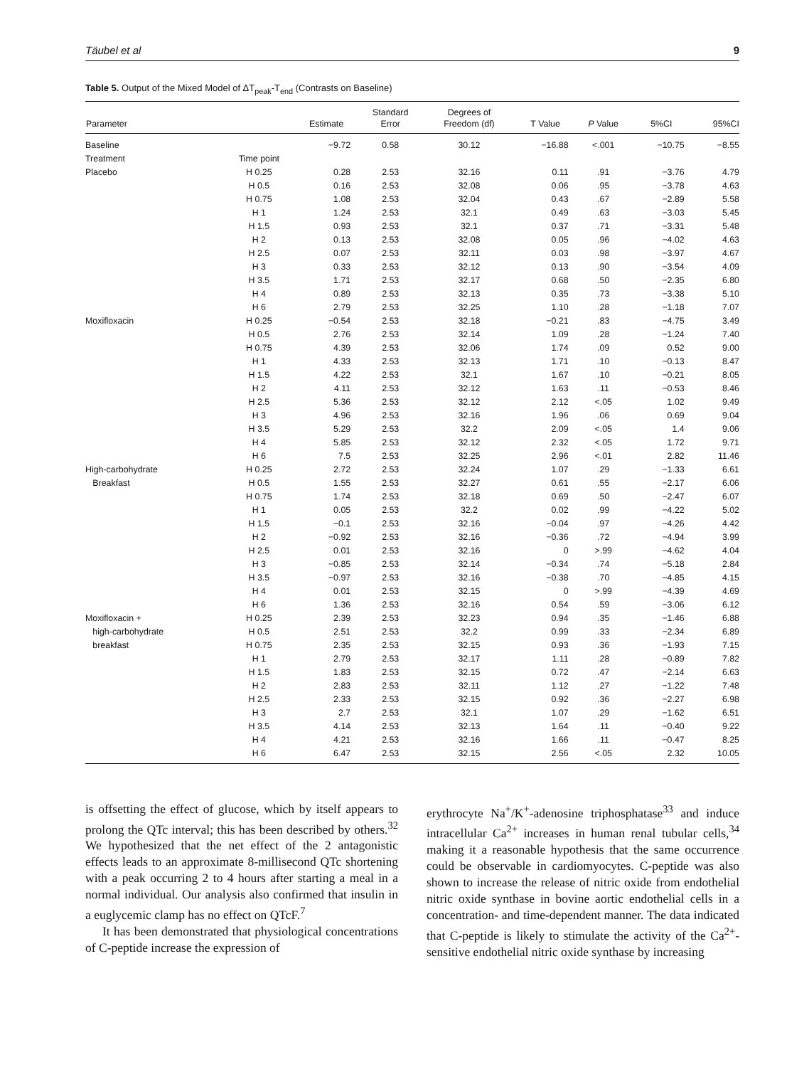Täubel et al 9
Table 5. Output of the Mixed Model of ΔT<sub>peak</sub>-T<sub>end</sub> (Contrasts on Baseline)
| | | | Standard | Degrees of | | | | |
| --- | --- | --- | --- | --- | --- | --- | --- | --- |
| Parameter | | Estimate | Error | Freedom (df) | T Value | P Value | 5%CI | 95%CI |
| Baseline | | −9.72 | 0.58 | 30.12 | −16.88 | <.001 | −10.75 | −8.55 |
| Treatment | Time point | | | | | | | |
| Placebo | H 0.25 | 0.28 | 2.53 | 32.16 | 0.11 | .91 | −3.76 | 4.79 |
| | H 0.5 | 0.16 | 2.53 | 32.08 | 0.06 | .95 | −3.78 | 4.63 |
| | H 0.75 | 1.08 | 2.53 | 32.04 | 0.43 | .67 | −2.89 | 5.58 |
| | H 1 | 1.24 | 2.53 | 32.1 | 0.49 | .63 | −3.03 | 5.45 |
| | H 1.5 | 0.93 | 2.53 | 32.1 | 0.37 | .71 | −3.31 | 5.48 |
| | H 2 | 0.13 | 2.53 | 32.08 | 0.05 | .96 | −4.02 | 4.63 |
| | H 2.5 | 0.07 | 2.53 | 32.11 | 0.03 | .98 | −3.97 | 4.67 |
| | H 3 | 0.33 | 2.53 | 32.12 | 0.13 | .90 | −3.54 | 4.09 |
| | H 3.5 | 1.71 | 2.53 | 32.17 | 0.68 | .50 | −2.35 | 6.80 |
| | H 4 | 0.89 | 2.53 | 32.13 | 0.35 | .73 | −3.38 | 5.10 |
| | H 6 | 2.79 | 2.53 | 32.25 | 1.10 | .28 | −1.18 | 7.07 |
| Moxifloxacin | H 0.25 | −0.54 | 2.53 | 32.18 | −0.21 | .83 | −4.75 | 3.49 |
| | H 0.5 | 2.76 | 2.53 | 32.14 | 1.09 | .28 | −1.24 | 7.40 |
| | H 0.75 | 4.39 | 2.53 | 32.06 | 1.74 | .09 | 0.52 | 9.00 |
| | H 1 | 4.33 | 2.53 | 32.13 | 1.71 | .10 | −0.13 | 8.47 |
| | H 1.5 | 4.22 | 2.53 | 32.1 | 1.67 | .10 | −0.21 | 8.05 |
| | H 2 | 4.11 | 2.53 | 32.12 | 1.63 | .11 | −0.53 | 8.46 |
| | H 2.5 | 5.36 | 2.53 | 32.12 | 2.12 | <.05 | 1.02 | 9.49 |
| | H 3 | 4.96 | 2.53 | 32.16 | 1.96 | .06 | 0.69 | 9.04 |
| | H 3.5 | 5.29 | 2.53 | 32.2 | 2.09 | <.05 | 1.4 | 9.06 |
| | H 4 | 5.85 | 2.53 | 32.12 | 2.32 | <.05 | 1.72 | 9.71 |
| | H 6 | 7.5 | 2.53 | 32.25 | 2.96 | <.01 | 2.82 | 11.46 |
| High-carbohydrate | H 0.25 | 2.72 | 2.53 | 32.24 | 1.07 | .29 | −1.33 | 6.61 |
| Breakfast | H 0.5 | 1.55 | 2.53 | 32.27 | 0.61 | .55 | −2.17 | 6.06 |
| | H 0.75 | 1.74 | 2.53 | 32.18 | 0.69 | .50 | −2.47 | 6.07 |
| | H 1 | 0.05 | 2.53 | 32.2 | 0.02 | .99 | −4.22 | 5.02 |
| | H 1.5 | −0.1 | 2.53 | 32.16 | −0.04 | .97 | −4.26 | 4.42 |
| | H 2 | −0.92 | 2.53 | 32.16 | −0.36 | .72 | −4.94 | 3.99 |
| | H 2.5 | 0.01 | 2.53 | 32.16 | 0 | >.99 | −4.62 | 4.04 |
| | H 3 | −0.85 | 2.53 | 32.14 | −0.34 | .74 | −5.18 | 2.84 |
| | H 3.5 | −0.97 | 2.53 | 32.16 | −0.38 | .70 | −4.85 | 4.15 |
| | H 4 | 0.01 | 2.53 | 32.15 | 0 | >.99 | −4.39 | 4.69 |
| | H 6 | 1.36 | 2.53 | 32.16 | 0.54 | .59 | −3.06 | 6.12 |
| Moxifloxacin + | H 0.25 | 2.39 | 2.53 | 32.23 | 0.94 | .35 | −1.46 | 6.88 |
| high-carbohydrate | H 0.5 | 2.51 | 2.53 | 32.2 | 0.99 | .33 | −2.34 | 6.89 |
| breakfast | H 0.75 | 2.35 | 2.53 | 32.15 | 0.93 | .36 | −1.93 | 7.15 |
| | H 1 | 2.79 | 2.53 | 32.17 | 1.11 | .28 | −0.89 | 7.82 |
| | H 1.5 | 1.83 | 2.53 | 32.15 | 0.72 | .47 | −2.14 | 6.63 |
| | H 2 | 2.83 | 2.53 | 32.11 | 1.12 | .27 | −1.22 | 7.48 |
| | H 2.5 | 2.33 | 2.53 | 32.15 | 0.92 | .36 | −2.27 | 6.98 |
| | H 3 | 2.7 | 2.53 | 32.1 | 1.07 | .29 | −1.62 | 6.51 |
| | H 3.5 | 4.14 | 2.53 | 32.13 | 1.64 | .11 | −0.40 | 9.22 |
| | H 4 | 4.21 | 2.53 | 32.16 | 1.66 | .11 | −0.47 | 8.25 |
| | H 6 | 6.47 | 2.53 | 32.15 | 2.56 | <.05 | 2.32 | 10.05 |
is offsetting the effect of glucose, which by itself appears to prolong the QTc interval; this has been described by others.<sup>32</sup> We hypothesized that the net effect of the 2 antagonistic effects leads to an approximate 8-millisecond QTc shortening with a peak occurring 2 to 4 hours after starting a meal in a normal individual. Our analysis also confirmed that insulin in a euglycemic clamp has no effect on QTcF.<sup>7</sup>
It has been demonstrated that physiological concentrations of C-peptide increase the expression of
erythrocyte Na<sup>+</sup>/K<sup>+</sup>-adenosine triphosphatase<sup>33</sup> and induce intracellular Ca<sup>2+</sup> increases in human renal tubular cells,<sup>34</sup> making it a reasonable hypothesis that the same occurrence could be observable in cardiomyocytes. C-peptide was also shown to increase the release of nitric oxide from endothelial nitric oxide synthase in bovine aortic endothelial cells in a concentration- and time-dependent manner. The data indicated that C-peptide is likely to stimulate the activity of the Ca<sup>2+</sup>-sensitive endothelial nitric oxide synthase by increasing